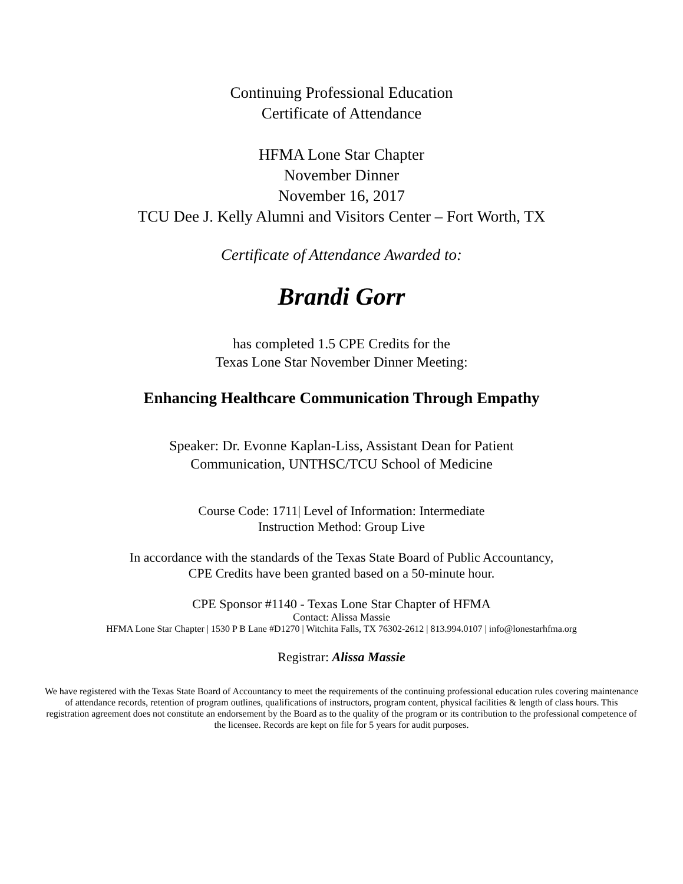Continuing Professional Education
Certificate of Attendance
HFMA Lone Star Chapter
November Dinner
November 16, 2017
TCU Dee J. Kelly Alumni and Visitors Center – Fort Worth, TX
Certificate of Attendance Awarded to:
Brandi Gorr
has completed 1.5 CPE Credits for the
Texas Lone Star November Dinner Meeting:
Enhancing Healthcare Communication Through Empathy
Speaker: Dr. Evonne Kaplan-Liss, Assistant Dean for Patient
Communication, UNTHSC/TCU School of Medicine
Course Code: 1711| Level of Information: Intermediate
Instruction Method: Group Live
In accordance with the standards of the Texas State Board of Public Accountancy,
CPE Credits have been granted based on a 50-minute hour.
CPE Sponsor #1140 - Texas Lone Star Chapter of HFMA
Contact: Alissa Massie
HFMA Lone Star Chapter | 1530 P B Lane #D1270 | Witchita Falls, TX 76302-2612 | 813.994.0107 | info@lonestarhfma.org
Registrar: Alissa Massie
We have registered with the Texas State Board of Accountancy to meet the requirements of the continuing professional education rules covering maintenance of attendance records, retention of program outlines, qualifications of instructors, program content, physical facilities & length of class hours. This registration agreement does not constitute an endorsement by the Board as to the quality of the program or its contribution to the professional competence of the licensee. Records are kept on file for 5 years for audit purposes.